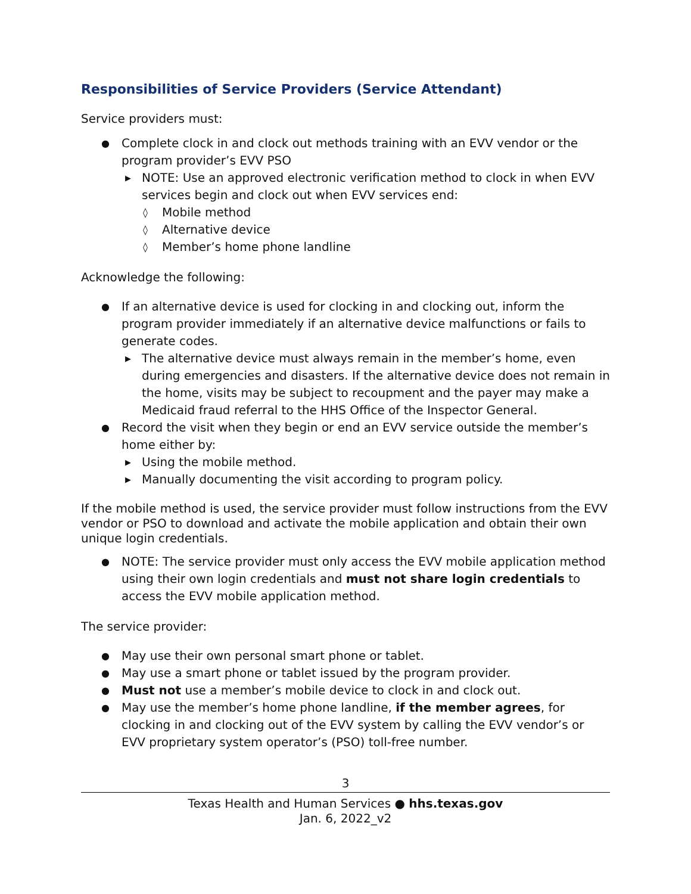Responsibilities of Service Providers (Service Attendant)
Service providers must:
● Complete clock in and clock out methods training with an EVV vendor or the program provider’s EVV PSO
▶ NOTE: Use an approved electronic verification method to clock in when EVV services begin and clock out when EVV services end:
◊ Mobile method
◊ Alternative device
◊ Member’s home phone landline
Acknowledge the following:
● If an alternative device is used for clocking in and clocking out, inform the program provider immediately if an alternative device malfunctions or fails to generate codes.
▶ The alternative device must always remain in the member’s home, even during emergencies and disasters. If the alternative device does not remain in the home, visits may be subject to recoupment and the payer may make a Medicaid fraud referral to the HHS Office of the Inspector General.
● Record the visit when they begin or end an EVV service outside the member’s home either by:
▶ Using the mobile method.
▶ Manually documenting the visit according to program policy.
If the mobile method is used, the service provider must follow instructions from the EVV vendor or PSO to download and activate the mobile application and obtain their own unique login credentials.
● NOTE: The service provider must only access the EVV mobile application method using their own login credentials and must not share login credentials to access the EVV mobile application method.
The service provider:
● May use their own personal smart phone or tablet.
● May use a smart phone or tablet issued by the program provider.
● Must not use a member’s mobile device to clock in and clock out.
● May use the member’s home phone landline, if the member agrees, for clocking in and clocking out of the EVV system by calling the EVV vendor’s or EVV proprietary system operator’s (PSO) toll-free number.
3
Texas Health and Human Services ● hhs.texas.gov
Jan. 6, 2022_v2